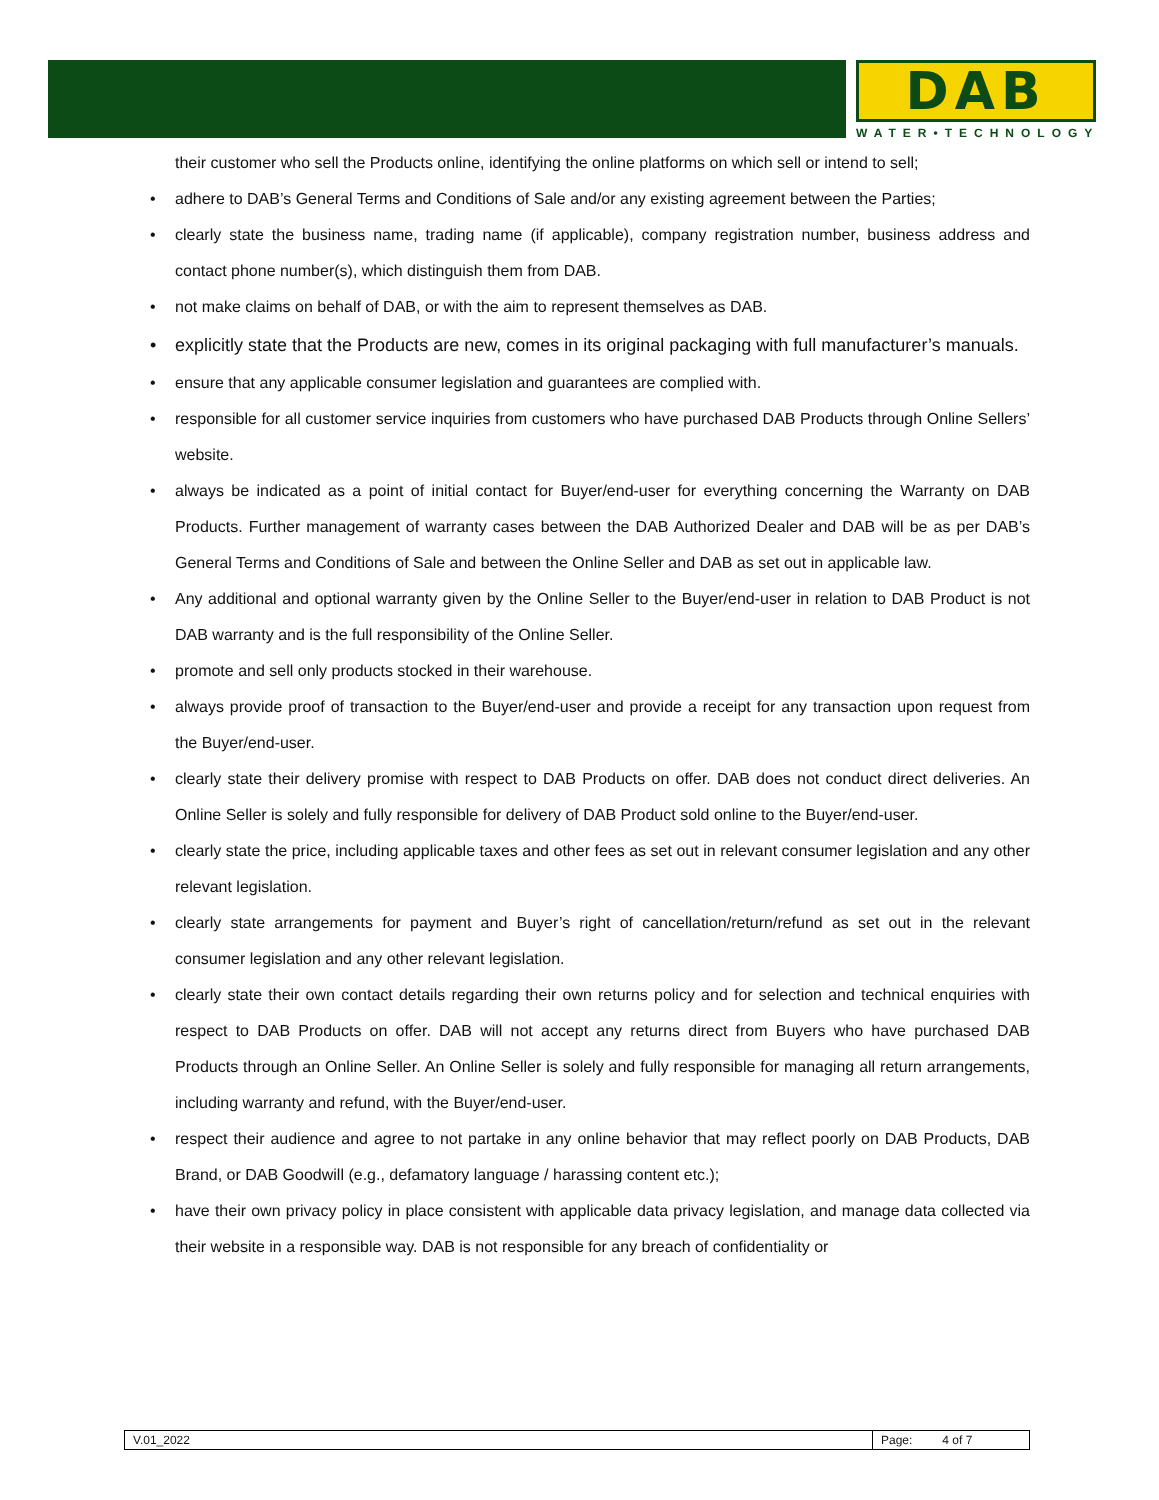DAB
WATER•TECHNOLOGY
their customer who sell the Products online, identifying the online platforms on which sell or intend to sell;
• adhere to DAB’s General Terms and Conditions of Sale and/or any existing agreement between the Parties;
• clearly state the business name, trading name (if applicable), company registration number, business address and contact phone number(s), which distinguish them from DAB.
• not make claims on behalf of DAB, or with the aim to represent themselves as DAB.
• explicitly state that the Products are new, comes in its original packaging with full manufacturer’s manuals.
• ensure that any applicable consumer legislation and guarantees are complied with.
• responsible for all customer service inquiries from customers who have purchased DAB Products through Online Sellers’ website.
• always be indicated as a point of initial contact for Buyer/end-user for everything concerning the Warranty on DAB Products. Further management of warranty cases between the DAB Authorized Dealer and DAB will be as per DAB’s General Terms and Conditions of Sale and between the Online Seller and DAB as set out in applicable law.
• Any additional and optional warranty given by the Online Seller to the Buyer/end-user in relation to DAB Product is not DAB warranty and is the full responsibility of the Online Seller.
• promote and sell only products stocked in their warehouse.
• always provide proof of transaction to the Buyer/end-user and provide a receipt for any transaction upon request from the Buyer/end-user.
• clearly state their delivery promise with respect to DAB Products on offer. DAB does not conduct direct deliveries. An Online Seller is solely and fully responsible for delivery of DAB Product sold online to the Buyer/end-user.
• clearly state the price, including applicable taxes and other fees as set out in relevant consumer legislation and any other relevant legislation.
• clearly state arrangements for payment and Buyer’s right of cancellation/return/refund as set out in the relevant consumer legislation and any other relevant legislation.
• clearly state their own contact details regarding their own returns policy and for selection and technical enquiries with respect to DAB Products on offer. DAB will not accept any returns direct from Buyers who have purchased DAB Products through an Online Seller. An Online Seller is solely and fully responsible for managing all return arrangements, including warranty and refund, with the Buyer/end-user.
• respect their audience and agree to not partake in any online behavior that may reflect poorly on DAB Products, DAB Brand, or DAB Goodwill (e.g., defamatory language / harassing content etc.);
• have their own privacy policy in place consistent with applicable data privacy legislation, and manage data collected via their website in a responsible way. DAB is not responsible for any breach of confidentiality or
| V.01_2022 | Page: 4 of 7 |